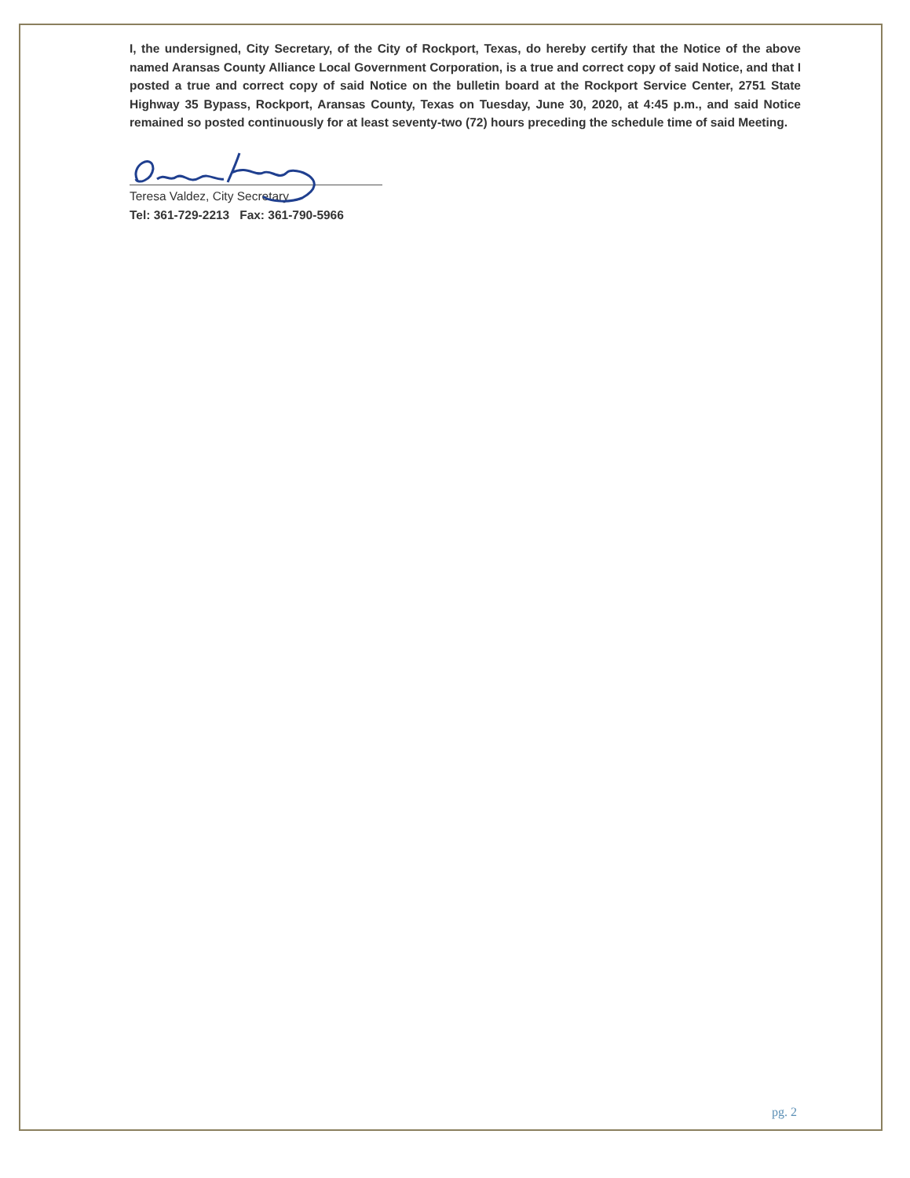I, the undersigned, City Secretary, of the City of Rockport, Texas, do hereby certify that the Notice of the above named Aransas County Alliance Local Government Corporation, is a true and correct copy of said Notice, and that I posted a true and correct copy of said Notice on the bulletin board at the Rockport Service Center, 2751 State Highway 35 Bypass, Rockport, Aransas County, Texas on Tuesday, June 30, 2020, at 4:45 p.m., and said Notice remained so posted continuously for at least seventy-two (72) hours preceding the schedule time of said Meeting.
Teresa Valdez, City Secretary
Tel: 361-729-2213 Fax: 361-790-5966
pg. 2